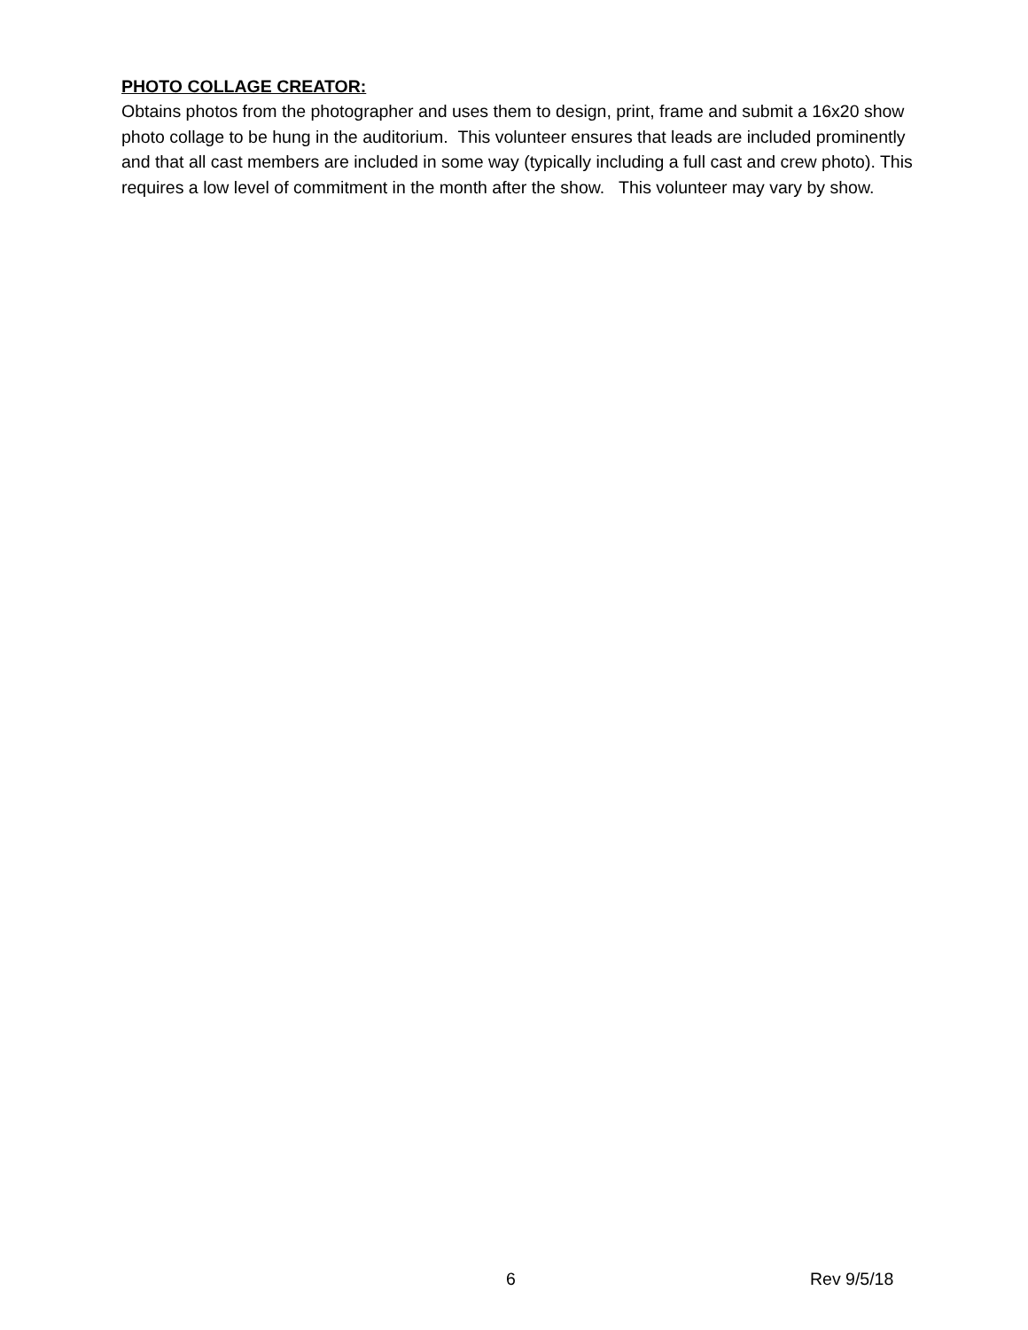PHOTO COLLAGE CREATOR:
Obtains photos from the photographer and uses them to design, print, frame and submit a 16x20 show photo collage to be hung in the auditorium. This volunteer ensures that leads are included prominently and that all cast members are included in some way (typically including a full cast and crew photo). This requires a low level of commitment in the month after the show. This volunteer may vary by show.
6 Rev 9/5/18